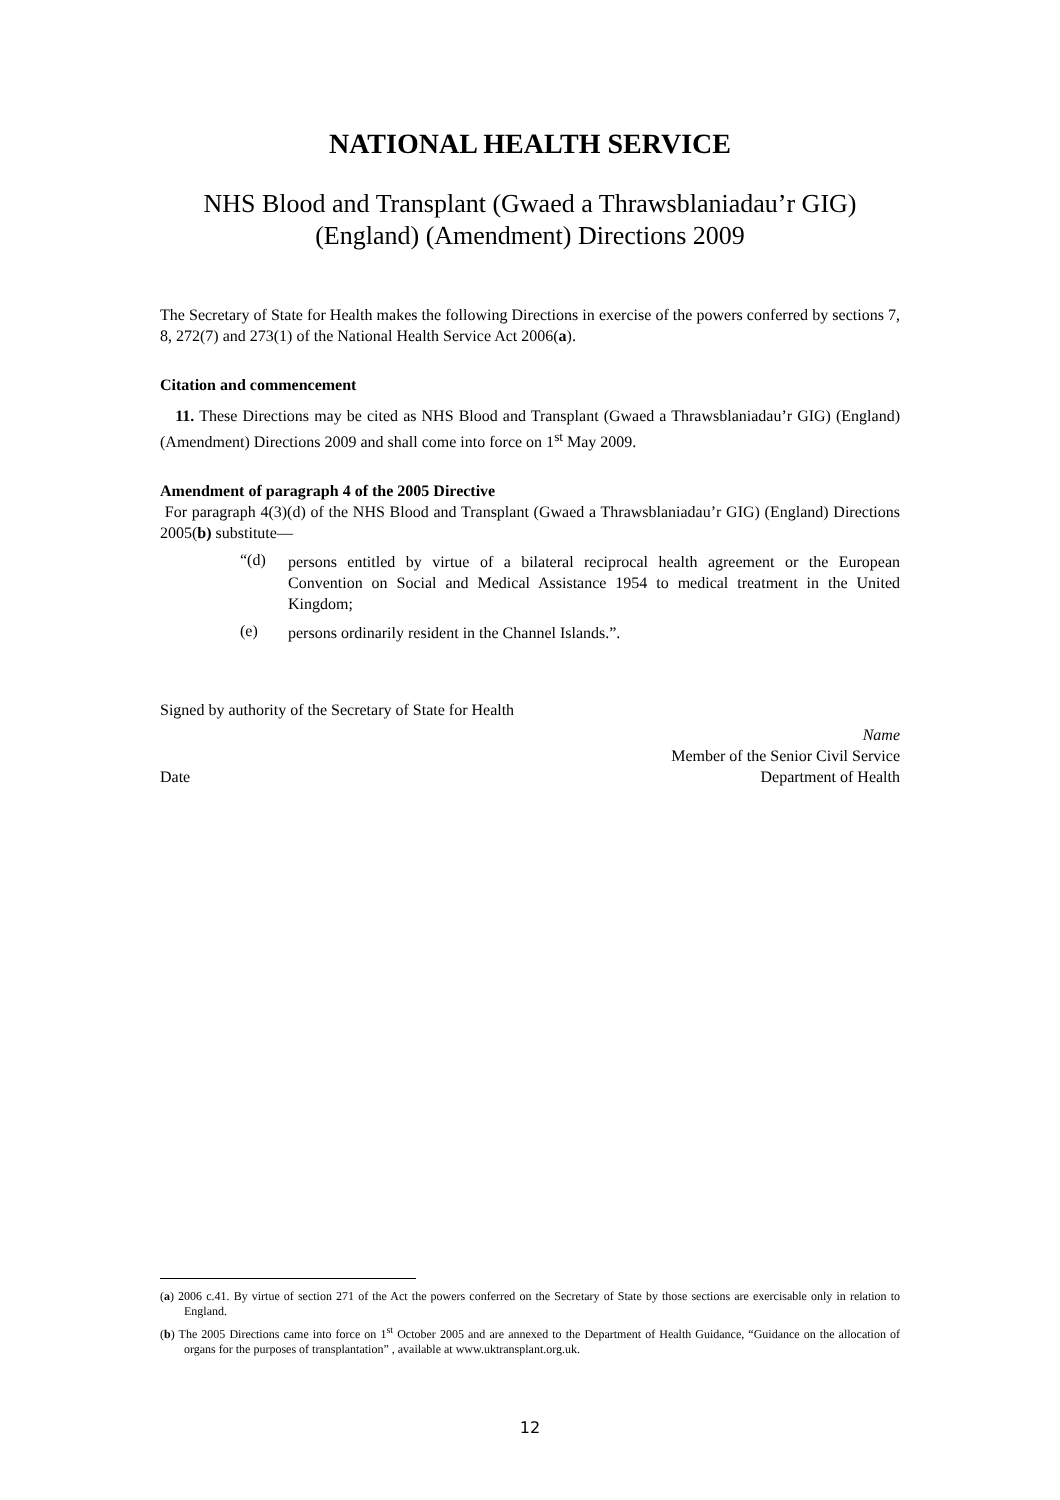NATIONAL HEALTH SERVICE
NHS Blood and Transplant (Gwaed a Thrawsblaniadau’r GIG)
(England) (Amendment) Directions 2009
The Secretary of State for Health makes the following Directions in exercise of the powers conferred by sections 7, 8, 272(7) and 273(1) of the National Health Service Act 2006(a).
Citation and commencement
11. These Directions may be cited as NHS Blood and Transplant (Gwaed a Thrawsblaniadau’r GIG) (England) (Amendment) Directions 2009 and shall come into force on 1<sup>st</sup> May 2009.
Amendment of paragraph 4 of the 2005 Directive
For paragraph 4(3)(d) of the NHS Blood and Transplant (Gwaed a Thrawsblaniadau’r GIG) (England) Directions 2005(b) substitute—
“(d)
persons entitled by virtue of a bilateral reciprocal health agreement or the European Convention on Social and Medical Assistance 1954 to medical treatment in the United Kingdom;
(e)
persons ordinarily resident in the Channel Islands.”.
Signed by authority of the Secretary of State for Health
Date Name
Member of the Senior Civil Service
Department of Health
(a) 2006 c.41. By virtue of section 271 of the Act the powers conferred on the Secretary of State by those sections are exercisable only in relation to England.
(b) The 2005 Directions came into force on 1<sup>st</sup> October 2005 and are annexed to the Department of Health Guidance, “Guidance on the allocation of organs for the purposes of transplantation” , available at www.uktransplant.org.uk.
12